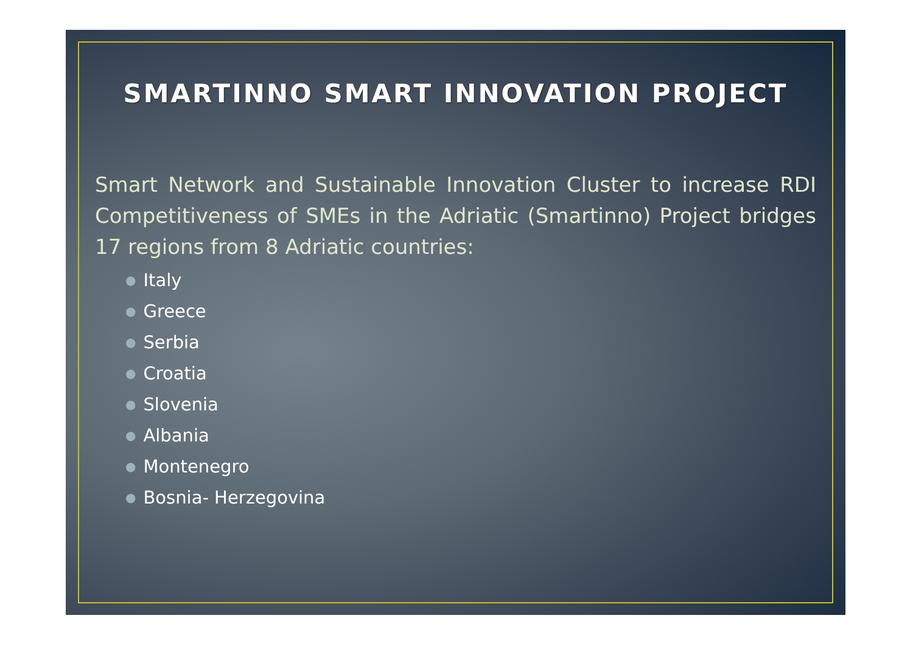SMARTINNO SMART INNOVATION PROJECT
Smart Network and Sustainable Innovation Cluster to increase RDI Competitiveness of SMEs in the Adriatic (Smartinno) Project bridges 17 regions from 8 Adriatic countries:
● Italy
● Greece
● Serbia
● Croatia
● Slovenia
● Albania
● Montenegro
● Bosnia- Herzegovina